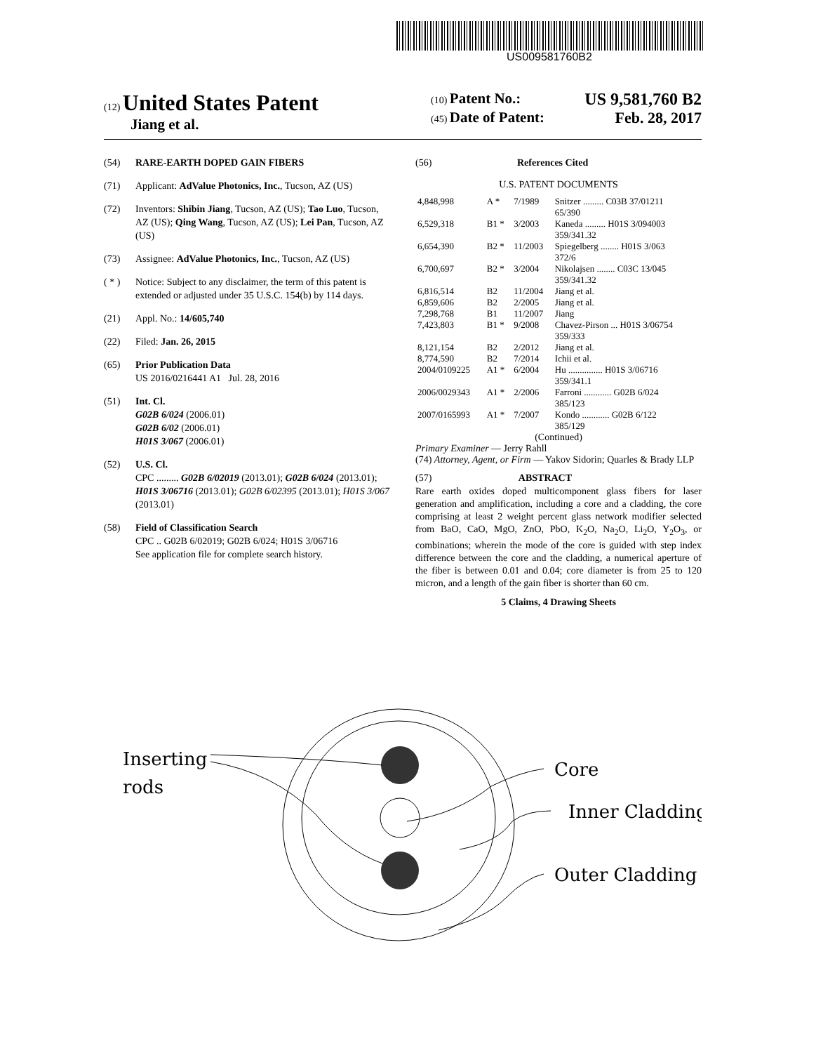US009581760B2
(12) United States Patent
Jiang et al.
(10) Patent No.: US 9,581,760 B2
(45) Date of Patent: Feb. 28, 2017
(54) RARE-EARTH DOPED GAIN FIBERS
(71) Applicant: AdValue Photonics, Inc., Tucson, AZ (US)
(72) Inventors: Shibin Jiang, Tucson, AZ (US); Tao Luo, Tucson, AZ (US); Qing Wang, Tucson, AZ (US); Lei Pan, Tucson, AZ (US)
(73) Assignee: AdValue Photonics, Inc., Tucson, AZ (US)
( * ) Notice: Subject to any disclaimer, the term of this patent is extended or adjusted under 35 U.S.C. 154(b) by 114 days.
(21) Appl. No.: 14/605,740
(22) Filed: Jan. 26, 2015
(65) Prior Publication Data
US 2016/0216441 A1 Jul. 28, 2016
(51) Int. Cl.
G02B 6/024 (2006.01)
G02B 6/02 (2006.01)
H01S 3/067 (2006.01)
(52) U.S. Cl.
CPC ......... G02B 6/02019 (2013.01); G02B 6/024 (2013.01); H01S 3/06716 (2013.01); G02B 6/02395 (2013.01); H01S 3/067 (2013.01)
(58) Field of Classification Search
CPC .. G02B 6/02019; G02B 6/024; H01S 3/06716
See application file for complete search history.
(56) References Cited
U.S. PATENT DOCUMENTS
| 4,848,998 | A * | 7/1989 | Snitzer ......... C03B 37/01211 65/390 |
| 6,529,318 | B1 * | 3/2003 | Kaneda ......... H01S 3/094003 359/341.32 |
| 6,654,390 | B2 * | 11/2003 | Spiegelberg ........ H01S 3/063 372/6 |
| 6,700,697 | B2 * | 3/2004 | Nikolajsen ........ C03C 13/045 359/341.32 |
| 6,816,514 | B2 | 11/2004 | Jiang et al. |
| 6,859,606 | B2 | 2/2005 | Jiang et al. |
| 7,298,768 | B1 | 11/2007 | Jiang |
| 7,423,803 | B1 * | 9/2008 | Chavez-Pirson ... H01S 3/06754 359/333 |
| 8,121,154 | B2 | 2/2012 | Jiang et al. |
| 8,774,590 | B2 | 7/2014 | Ichii et al. |
| 2004/0109225 | A1 * | 6/2004 | Hu ............... H01S 3/06716 359/341.1 |
| 2006/0029343 | A1 * | 2/2006 | Farroni ............ G02B 6/024 385/123 |
| 2007/0165993 | A1 * | 7/2007 | Kondo ............ G02B 6/122 385/129 |
(Continued)
Primary Examiner — Jerry Rahll
(74) Attorney, Agent, or Firm — Yakov Sidorin; Quarles & Brady LLP
(57) ABSTRACT
Rare earth oxides doped multicomponent glass fibers for laser generation and amplification, including a core and a cladding, the core comprising at least 2 weight percent glass network modifier selected from BaO, CaO, MgO, ZnO, PbO, K<sub>2</sub>O, Na<sub>2</sub>O, Li<sub>2</sub>O, Y<sub>2</sub>O<sub>3</sub>, or combinations; wherein the mode of the core is guided with step index difference between the core and the cladding, a numerical aperture of the fiber is between 0.01 and 0.04; core diameter is from 25 to 120 micron, and a length of the gain fiber is shorter than 60 cm.
5 Claims, 4 Drawing Sheets
Inserting
rods
Core
Inner Cladding
Outer Cladding